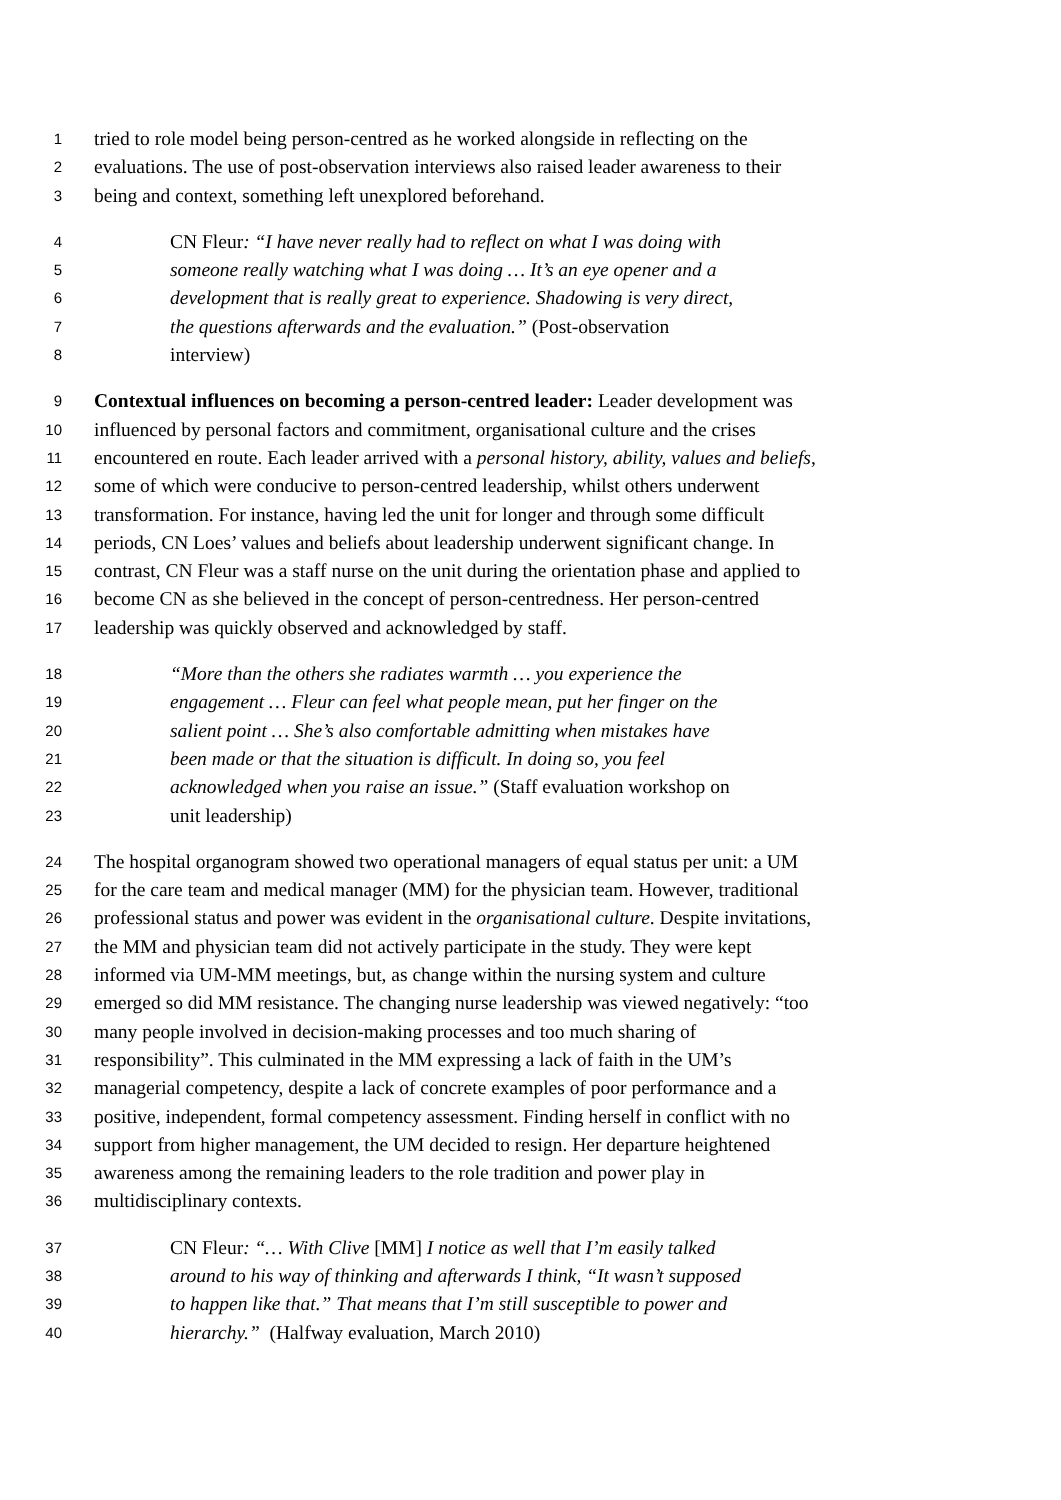1 tried to role model being person-centred as he worked alongside in reflecting on the
2 evaluations. The use of post-observation interviews also raised leader awareness to their
3 being and context, something left unexplored beforehand.
4 CN Fleur: “I have never really had to reflect on what I was doing with
5 someone really watching what I was doing … It’s an eye opener and a
6 development that is really great to experience. Shadowing is very direct,
7 the questions afterwards and the evaluation.” (Post-observation
8 interview)
9 Contextual influences on becoming a person-centred leader: Leader development was
10 influenced by personal factors and commitment, organisational culture and the crises
11 encountered en route. Each leader arrived with a personal history, ability, values and beliefs,
12 some of which were conducive to person-centred leadership, whilst others underwent
13 transformation. For instance, having led the unit for longer and through some difficult
14 periods, CN Loes’ values and beliefs about leadership underwent significant change. In
15 contrast, CN Fleur was a staff nurse on the unit during the orientation phase and applied to
16 become CN as she believed in the concept of person-centredness. Her person-centred
17 leadership was quickly observed and acknowledged by staff.
18 “More than the others she radiates warmth … you experience the
19 engagement … Fleur can feel what people mean, put her finger on the
20 salient point … She’s also comfortable admitting when mistakes have
21 been made or that the situation is difficult. In doing so, you feel
22 acknowledged when you raise an issue.” (Staff evaluation workshop on
23 unit leadership)
24 The hospital organogram showed two operational managers of equal status per unit: a UM
25 for the care team and medical manager (MM) for the physician team. However, traditional
26 professional status and power was evident in the organisational culture. Despite invitations,
27 the MM and physician team did not actively participate in the study. They were kept
28 informed via UM-MM meetings, but, as change within the nursing system and culture
29 emerged so did MM resistance. The changing nurse leadership was viewed negatively: “too
30 many people involved in decision-making processes and too much sharing of
31 responsibility”. This culminated in the MM expressing a lack of faith in the UM’s
32 managerial competency, despite a lack of concrete examples of poor performance and a
33 positive, independent, formal competency assessment. Finding herself in conflict with no
34 support from higher management, the UM decided to resign. Her departure heightened
35 awareness among the remaining leaders to the role tradition and power play in
36 multidisciplinary contexts.
37 CN Fleur: “… With Clive [MM] I notice as well that I’m easily talked
38 around to his way of thinking and afterwards I think, “It wasn’t supposed
39 to happen like that.” That means that I’m still susceptible to power and
40 hierarchy.” (Halfway evaluation, March 2010)